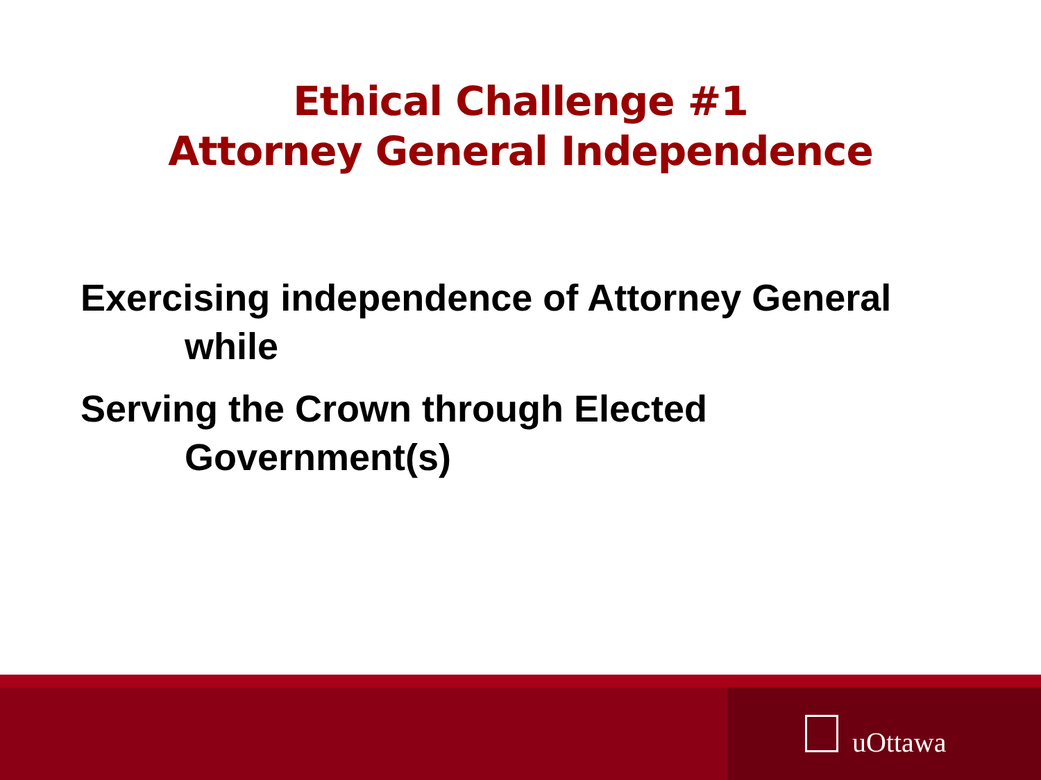Ethical Challenge #1
Attorney General Independence
Exercising independence of Attorney General
while
Serving the Crown through Elected
Government(s)
uOttawa